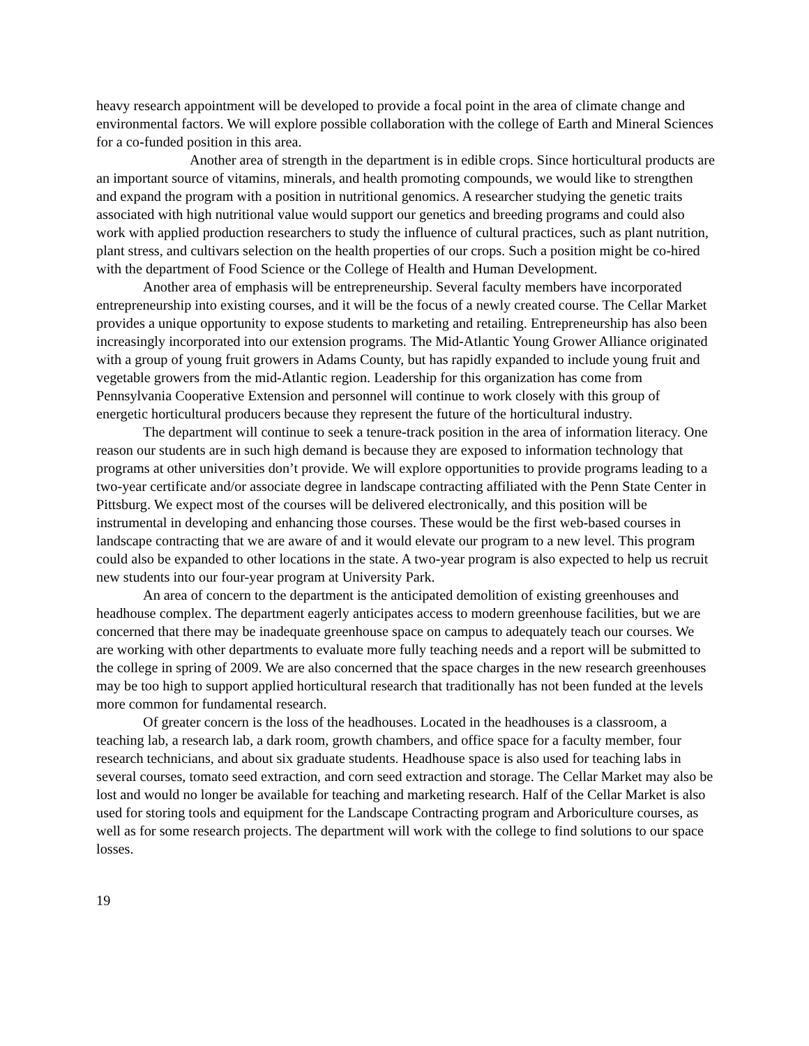heavy research appointment will be developed to provide a focal point in the area of climate change and environmental factors. We will explore possible collaboration with the college of Earth and Mineral Sciences for a co-funded position in this area.
Another area of strength in the department is in edible crops. Since horticultural products are an important source of vitamins, minerals, and health promoting compounds, we would like to strengthen and expand the program with a position in nutritional genomics. A researcher studying the genetic traits associated with high nutritional value would support our genetics and breeding programs and could also work with applied production researchers to study the influence of cultural practices, such as plant nutrition, plant stress, and cultivars selection on the health properties of our crops. Such a position might be co-hired with the department of Food Science or the College of Health and Human Development.
Another area of emphasis will be entrepreneurship. Several faculty members have incorporated entrepreneurship into existing courses, and it will be the focus of a newly created course. The Cellar Market provides a unique opportunity to expose students to marketing and retailing. Entrepreneurship has also been increasingly incorporated into our extension programs. The Mid-Atlantic Young Grower Alliance originated with a group of young fruit growers in Adams County, but has rapidly expanded to include young fruit and vegetable growers from the mid-Atlantic region. Leadership for this organization has come from Pennsylvania Cooperative Extension and personnel will continue to work closely with this group of energetic horticultural producers because they represent the future of the horticultural industry.
The department will continue to seek a tenure-track position in the area of information literacy. One reason our students are in such high demand is because they are exposed to information technology that programs at other universities don’t provide. We will explore opportunities to provide programs leading to a two-year certificate and/or associate degree in landscape contracting affiliated with the Penn State Center in Pittsburg. We expect most of the courses will be delivered electronically, and this position will be instrumental in developing and enhancing those courses. These would be the first web-based courses in landscape contracting that we are aware of and it would elevate our program to a new level. This program could also be expanded to other locations in the state. A two-year program is also expected to help us recruit new students into our four-year program at University Park.
An area of concern to the department is the anticipated demolition of existing greenhouses and headhouse complex. The department eagerly anticipates access to modern greenhouse facilities, but we are concerned that there may be inadequate greenhouse space on campus to adequately teach our courses. We are working with other departments to evaluate more fully teaching needs and a report will be submitted to the college in spring of 2009. We are also concerned that the space charges in the new research greenhouses may be too high to support applied horticultural research that traditionally has not been funded at the levels more common for fundamental research.
Of greater concern is the loss of the headhouses. Located in the headhouses is a classroom, a teaching lab, a research lab, a dark room, growth chambers, and office space for a faculty member, four research technicians, and about six graduate students. Headhouse space is also used for teaching labs in several courses, tomato seed extraction, and corn seed extraction and storage. The Cellar Market may also be lost and would no longer be available for teaching and marketing research. Half of the Cellar Market is also used for storing tools and equipment for the Landscape Contracting program and Arboriculture courses, as well as for some research projects. The department will work with the college to find solutions to our space losses.
19